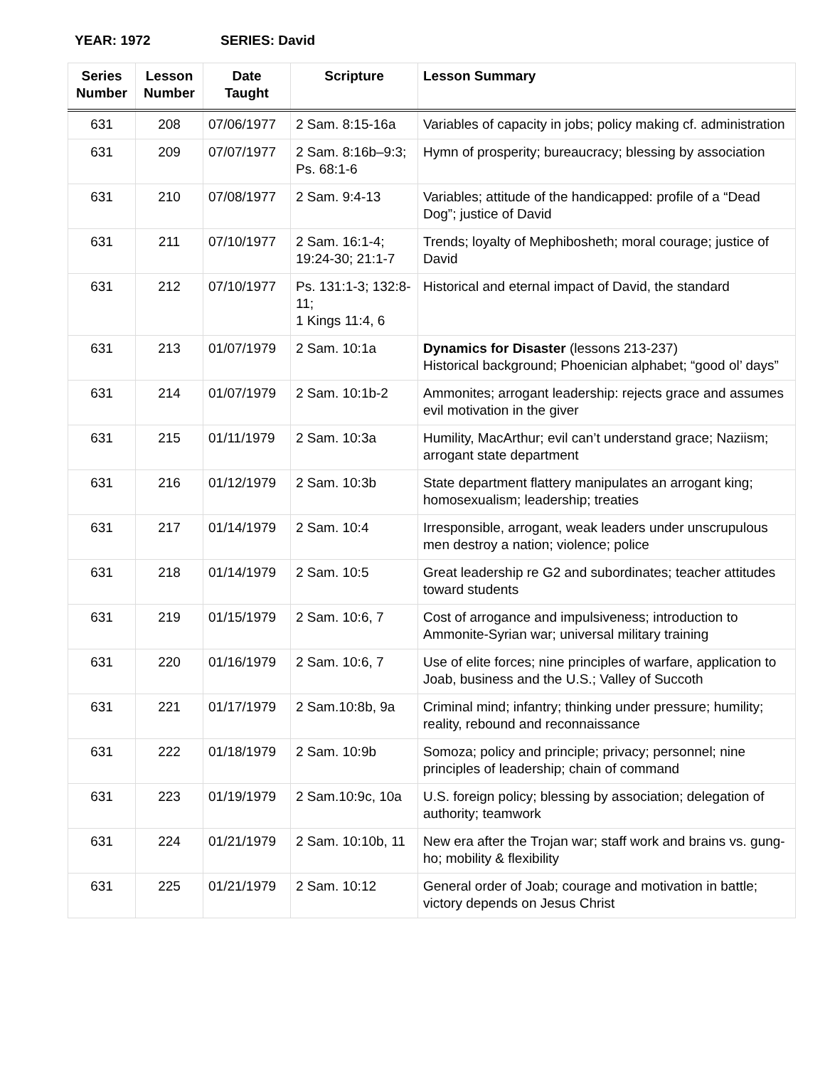YEAR: 1972 SERIES: David
| Series Number | Lesson Number | Date Taught | Scripture | Lesson Summary |
| --- | --- | --- | --- | --- |
| 631 | 208 | 07/06/1977 | 2 Sam. 8:15-16a | Variables of capacity in jobs; policy making cf. administration |
| 631 | 209 | 07/07/1977 | 2 Sam. 8:16b–9:3; Ps. 68:1-6 | Hymn of prosperity; bureaucracy; blessing by association |
| 631 | 210 | 07/08/1977 | 2 Sam. 9:4-13 | Variables; attitude of the handicapped: profile of a “Dead Dog”; justice of David |
| 631 | 211 | 07/10/1977 | 2 Sam. 16:1-4; 19:24-30; 21:1-7 | Trends; loyalty of Mephibosheth; moral courage; justice of David |
| 631 | 212 | 07/10/1977 | Ps. 131:1-3; 132:8-11; 1 Kings 11:4, 6 | Historical and eternal impact of David, the standard |
| 631 | 213 | 01/07/1979 | 2 Sam. 10:1a | Dynamics for Disaster (lessons 213-237) Historical background; Phoenician alphabet; “good ol’ days” |
| 631 | 214 | 01/07/1979 | 2 Sam. 10:1b-2 | Ammonites; arrogant leadership: rejects grace and assumes evil motivation in the giver |
| 631 | 215 | 01/11/1979 | 2 Sam. 10:3a | Humility, MacArthur; evil can’t understand grace; Naziism; arrogant state department |
| 631 | 216 | 01/12/1979 | 2 Sam. 10:3b | State department flattery manipulates an arrogant king; homosexualism; leadership; treaties |
| 631 | 217 | 01/14/1979 | 2 Sam. 10:4 | Irresponsible, arrogant, weak leaders under unscrupulous men destroy a nation; violence; police |
| 631 | 218 | 01/14/1979 | 2 Sam. 10:5 | Great leadership re G2 and subordinates; teacher attitudes toward students |
| 631 | 219 | 01/15/1979 | 2 Sam. 10:6, 7 | Cost of arrogance and impulsiveness; introduction to Ammonite-Syrian war; universal military training |
| 631 | 220 | 01/16/1979 | 2 Sam. 10:6, 7 | Use of elite forces; nine principles of warfare, application to Joab, business and the U.S.; Valley of Succoth |
| 631 | 221 | 01/17/1979 | 2 Sam.10:8b, 9a | Criminal mind; infantry; thinking under pressure; humility; reality, rebound and reconnaissance |
| 631 | 222 | 01/18/1979 | 2 Sam. 10:9b | Somoza; policy and principle; privacy; personnel; nine principles of leadership; chain of command |
| 631 | 223 | 01/19/1979 | 2 Sam.10:9c, 10a | U.S. foreign policy; blessing by association; delegation of authority; teamwork |
| 631 | 224 | 01/21/1979 | 2 Sam. 10:10b, 11 | New era after the Trojan war; staff work and brains vs. gung-ho; mobility & flexibility |
| 631 | 225 | 01/21/1979 | 2 Sam. 10:12 | General order of Joab; courage and motivation in battle; victory depends on Jesus Christ |